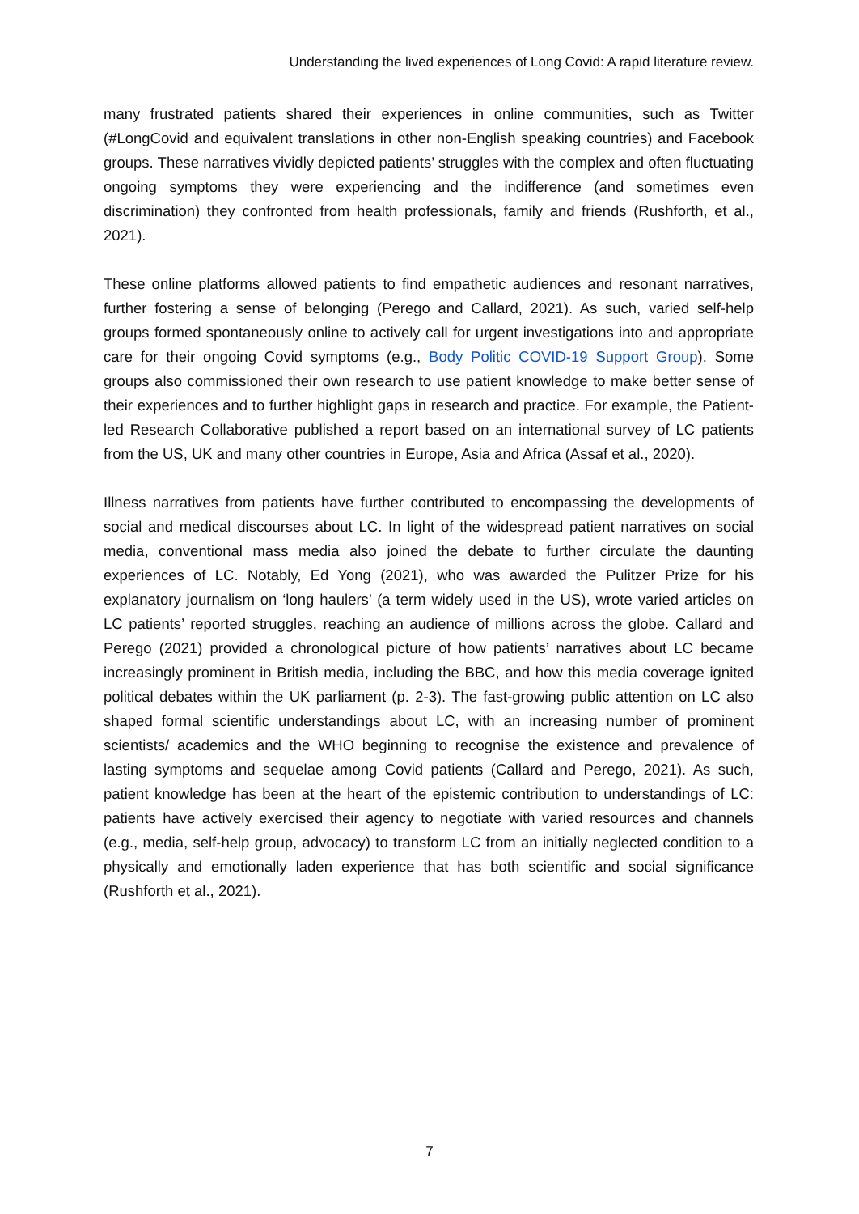Understanding the lived experiences of Long Covid: A rapid literature review.
many frustrated patients shared their experiences in online communities, such as Twitter (#LongCovid and equivalent translations in other non-English speaking countries) and Facebook groups. These narratives vividly depicted patients’ struggles with the complex and often fluctuating ongoing symptoms they were experiencing and the indifference (and sometimes even discrimination) they confronted from health professionals, family and friends (Rushforth, et al., 2021).
These online platforms allowed patients to find empathetic audiences and resonant narratives, further fostering a sense of belonging (Perego and Callard, 2021). As such, varied self-help groups formed spontaneously online to actively call for urgent investigations into and appropriate care for their ongoing Covid symptoms (e.g., Body Politic COVID-19 Support Group). Some groups also commissioned their own research to use patient knowledge to make better sense of their experiences and to further highlight gaps in research and practice. For example, the Patient-led Research Collaborative published a report based on an international survey of LC patients from the US, UK and many other countries in Europe, Asia and Africa (Assaf et al., 2020).
Illness narratives from patients have further contributed to encompassing the developments of social and medical discourses about LC. In light of the widespread patient narratives on social media, conventional mass media also joined the debate to further circulate the daunting experiences of LC. Notably, Ed Yong (2021), who was awarded the Pulitzer Prize for his explanatory journalism on ‘long haulers’ (a term widely used in the US), wrote varied articles on LC patients’ reported struggles, reaching an audience of millions across the globe. Callard and Perego (2021) provided a chronological picture of how patients’ narratives about LC became increasingly prominent in British media, including the BBC, and how this media coverage ignited political debates within the UK parliament (p. 2-3). The fast-growing public attention on LC also shaped formal scientific understandings about LC, with an increasing number of prominent scientists/ academics and the WHO beginning to recognise the existence and prevalence of lasting symptoms and sequelae among Covid patients (Callard and Perego, 2021). As such, patient knowledge has been at the heart of the epistemic contribution to understandings of LC: patients have actively exercised their agency to negotiate with varied resources and channels (e.g., media, self-help group, advocacy) to transform LC from an initially neglected condition to a physically and emotionally laden experience that has both scientific and social significance (Rushforth et al., 2021).
7